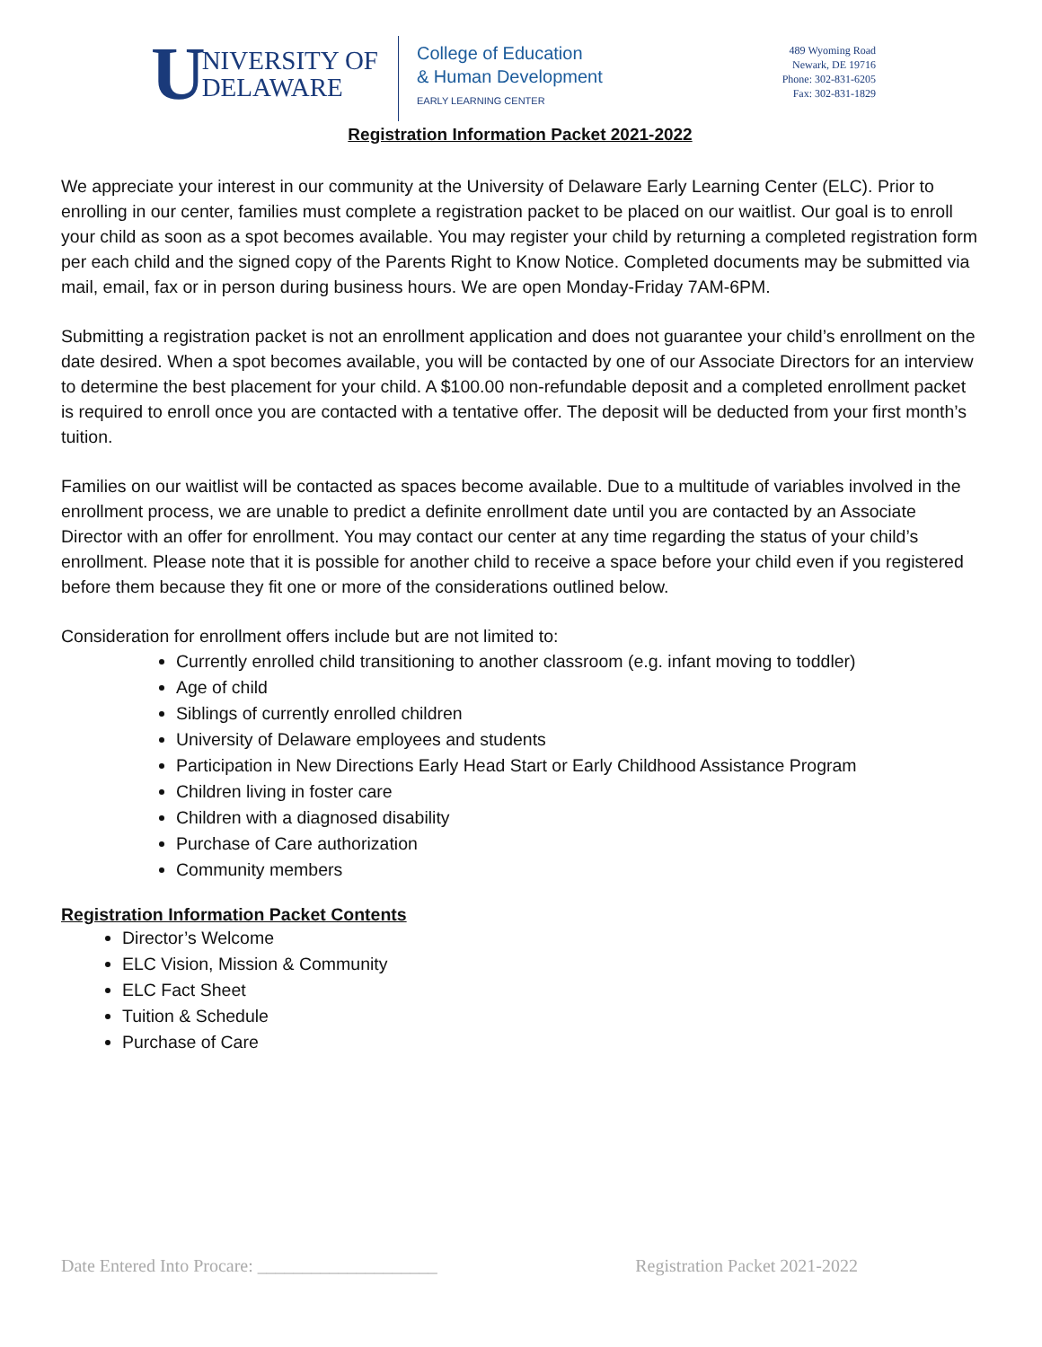U NIVERSITY OF
DELAWARE
College of Education
& Human Development
EARLY LEARNING CENTER
489 Wyoming Road
Newark, DE 19716
Phone: 302-831-6205
Fax: 302-831-1829
Registration Information Packet 2021-2022
We appreciate your interest in our community at the University of Delaware Early Learning Center (ELC). Prior to enrolling in our center, families must complete a registration packet to be placed on our waitlist. Our goal is to enroll your child as soon as a spot becomes available. You may register your child by returning a completed registration form per each child and the signed copy of the Parents Right to Know Notice. Completed documents may be submitted via mail, email, fax or in person during business hours. We are open Monday-Friday 7AM-6PM.
Submitting a registration packet is not an enrollment application and does not guarantee your child’s enrollment on the date desired. When a spot becomes available, you will be contacted by one of our Associate Directors for an interview to determine the best placement for your child. A $100.00 non-refundable deposit and a completed enrollment packet is required to enroll once you are contacted with a tentative offer. The deposit will be deducted from your first month’s tuition.
Families on our waitlist will be contacted as spaces become available. Due to a multitude of variables involved in the enrollment process, we are unable to predict a definite enrollment date until you are contacted by an Associate Director with an offer for enrollment. You may contact our center at any time regarding the status of your child’s enrollment. Please note that it is possible for another child to receive a space before your child even if you registered before them because they fit one or more of the considerations outlined below.
Consideration for enrollment offers include but are not limited to:
Currently enrolled child transitioning to another classroom (e.g. infant moving to toddler)
Age of child
Siblings of currently enrolled children
University of Delaware employees and students
Participation in New Directions Early Head Start or Early Childhood Assistance Program
Children living in foster care
Children with a diagnosed disability
Purchase of Care authorization
Community members
Registration Information Packet Contents
Director’s Welcome
ELC Vision, Mission & Community
ELC Fact Sheet
Tuition & Schedule
Purchase of Care
Date Entered Into Procare: ____________________ Registration Packet 2021-2022